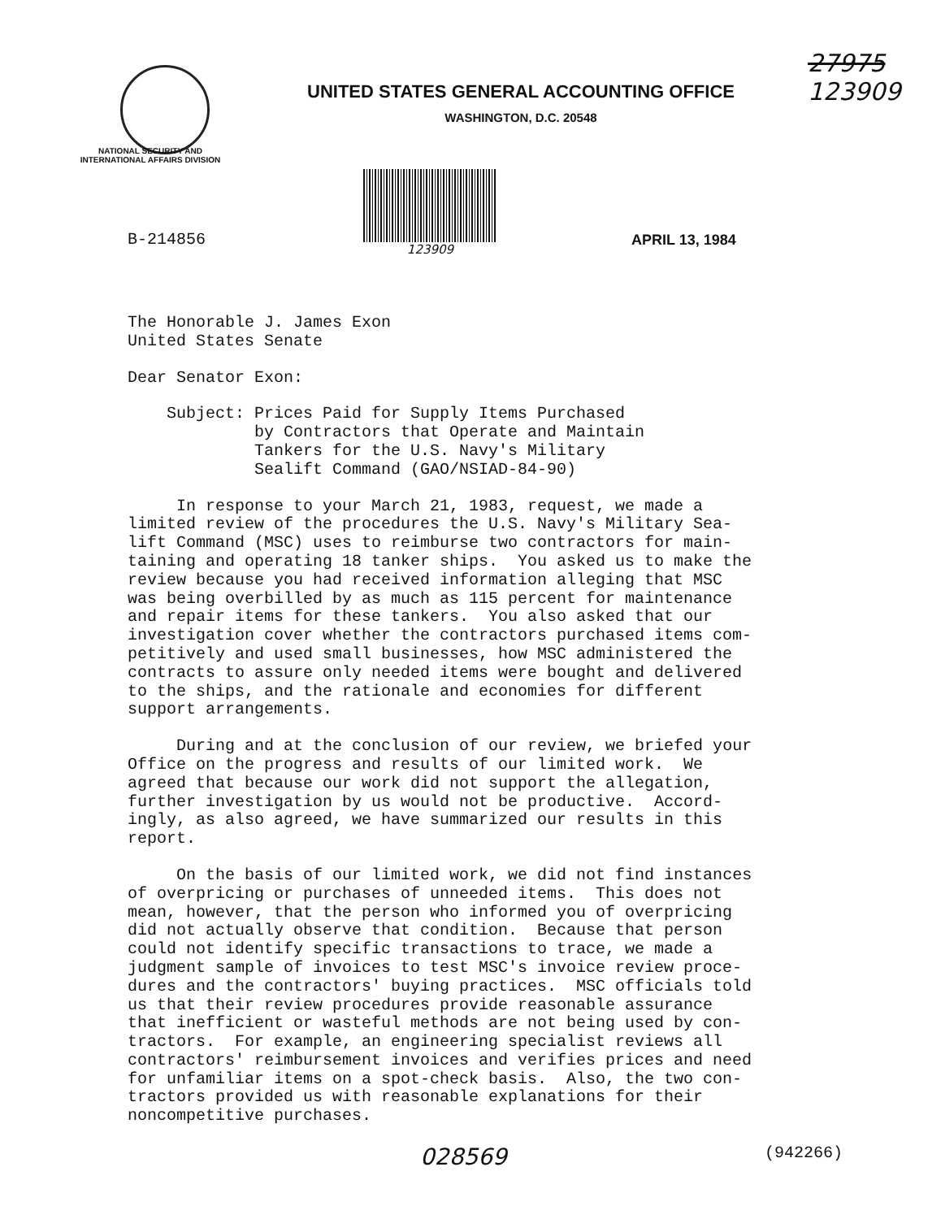UNITED STATES GENERAL ACCOUNTING OFFICE
WASHINGTON, D.C. 20548
27975
123909
NATIONAL SECURITY AND
INTERNATIONAL AFFAIRS DIVISION
B-214856
123909
APRIL 13, 1984
The Honorable J. James Exon United States Senate
Dear Senator Exon:
Subject: Prices Paid for Supply Items Purchased by Contractors that Operate and Maintain Tankers for the U.S. Navy's Military Sealift Command (GAO/NSIAD-84-90)
In response to your March 21, 1983, request, we made a limited review of the procedures the U.S. Navy's Military Sea- lift Command (MSC) uses to reimburse two contractors for main- taining and operating 18 tanker ships. You asked us to make the review because you had received information alleging that MSC was being overbilled by as much as 115 percent for maintenance and repair items for these tankers. You also asked that our investigation cover whether the contractors purchased items com- petitively and used small businesses, how MSC administered the contracts to assure only needed items were bought and delivered to the ships, and the rationale and economies for different support arrangements.
During and at the conclusion of our review, we briefed your Office on the progress and results of our limited work. We agreed that because our work did not support the allegation, further investigation by us would not be productive. Accord- ingly, as also agreed, we have summarized our results in this report.
On the basis of our limited work, we did not find instances of overpricing or purchases of unneeded items. This does not mean, however, that the person who informed you of overpricing did not actually observe that condition. Because that person could not identify specific transactions to trace, we made a judgment sample of invoices to test MSC's invoice review proce- dures and the contractors' buying practices. MSC officials told us that their review procedures provide reasonable assurance that inefficient or wasteful methods are not being used by con- tractors. For example, an engineering specialist reviews all contractors' reimbursement invoices and verifies prices and need for unfamiliar items on a spot-check basis. Also, the two con- tractors provided us with reasonable explanations for their noncompetitive purchases.
028569 (942266)